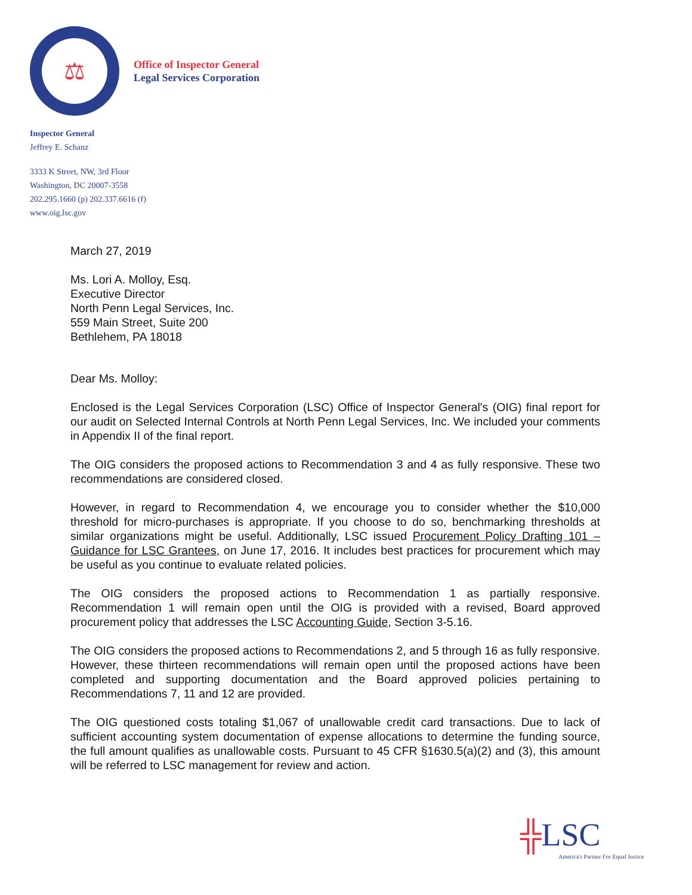⚖
Office of Inspector General
Legal Services Corporation
Inspector General
Jeffrey E. Schanz
3333 K Street, NW, 3rd Floor
Washington, DC 20007-3558
202.295.1660 (p) 202.337.6616 (f)
www.oig.lsc.gov
March 27, 2019
Ms. Lori A. Molloy, Esq.
Executive Director
North Penn Legal Services, Inc.
559 Main Street, Suite 200
Bethlehem, PA 18018
Dear Ms. Molloy:
Enclosed is the Legal Services Corporation (LSC) Office of Inspector General's (OIG) final report for our audit on Selected Internal Controls at North Penn Legal Services, Inc. We included your comments in Appendix II of the final report.
The OIG considers the proposed actions to Recommendation 3 and 4 as fully responsive. These two recommendations are considered closed.
However, in regard to Recommendation 4, we encourage you to consider whether the $10,000 threshold for micro-purchases is appropriate. If you choose to do so, benchmarking thresholds at similar organizations might be useful. Additionally, LSC issued Procurement Policy Drafting 101 – Guidance for LSC Grantees, on June 17, 2016. It includes best practices for procurement which may be useful as you continue to evaluate related policies.
The OIG considers the proposed actions to Recommendation 1 as partially responsive. Recommendation 1 will remain open until the OIG is provided with a revised, Board approved procurement policy that addresses the LSC Accounting Guide, Section 3-5.16.
The OIG considers the proposed actions to Recommendations 2, and 5 through 16 as fully responsive. However, these thirteen recommendations will remain open until the proposed actions have been completed and supporting documentation and the Board approved policies pertaining to Recommendations 7, 11 and 12 are provided.
The OIG questioned costs totaling $1,067 of unallowable credit card transactions. Due to lack of sufficient accounting system documentation of expense allocations to determine the funding source, the full amount qualifies as unallowable costs. Pursuant to 45 CFR §1630.5(a)(2) and (3), this amount will be referred to LSC management for review and action.
╬LSC
America's Partner For Equal Justice